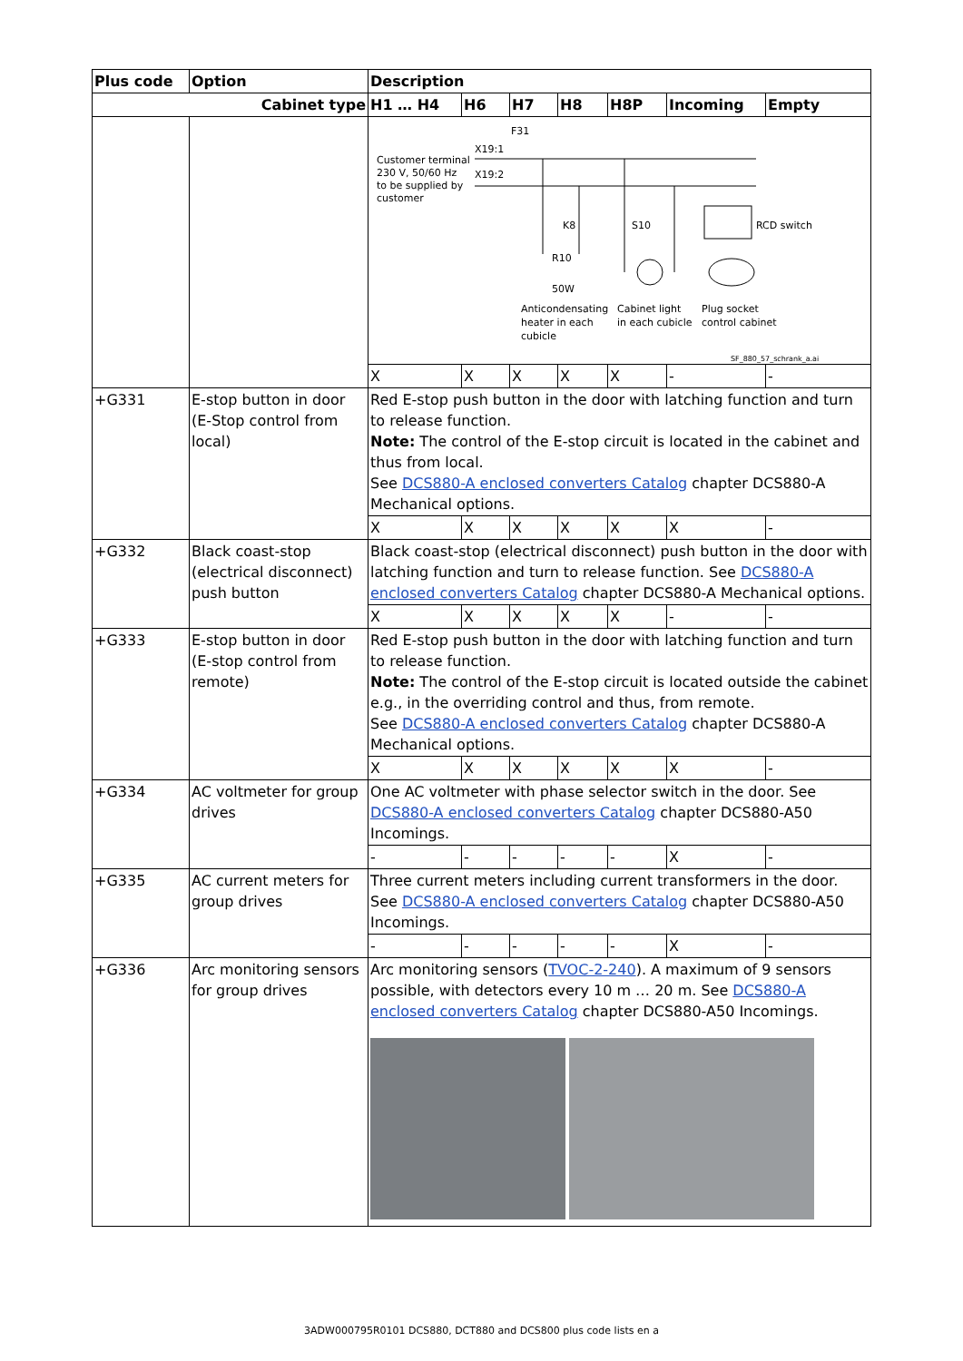| Plus code | Option | Description | | | | | | |
| --- | --- | --- | --- | --- | --- | --- | --- | --- |
| Cabinet type | | H1 … H4 | H6 | H7 | H8 | H8P | Incoming | Empty |
| | | F31 X19:1 X19:2 Customer terminal 230 V, 50/60 Hz to be supplied by customer K8 S10 RCD switch R10 50W Anticondensating heater in each cubicle Cabinet light in each cubicle Plug socket control cabinet SF_880_57_schrank_a.ai | | | | | | |
| | | X | X | X | X | X | - | - |
| +G331 | E-stop button in door (E-Stop control from local) | Red E-stop push button in the door with latching function and turn to release function. Note: The control of the E-stop circuit is located in the cabinet and thus from local. See DCS880-A enclosed converters Catalog chapter DCS880-A Mechanical options. | | | | | | |
| | | X | X | X | X | X | X | - |
| +G332 | Black coast-stop (electrical disconnect) push button | Black coast-stop (electrical disconnect) push button in the door with latching function and turn to release function. See DCS880-A enclosed converters Catalog chapter DCS880-A Mechanical options. | | | | | | |
| | | X | X | X | X | X | - | - |
| +G333 | E-stop button in door (E-stop control from remote) | Red E-stop push button in the door with latching function and turn to release function. Note: The control of the E-stop circuit is located outside the cabinet e.g., in the overriding control and thus, from remote. See DCS880-A enclosed converters Catalog chapter DCS880-A Mechanical options. | | | | | | |
| | | X | X | X | X | X | X | - |
| +G334 | AC voltmeter for group drives | One AC voltmeter with phase selector switch in the door. See DCS880-A enclosed converters Catalog chapter DCS880-A50 Incomings. | | | | | | |
| | | - | - | - | - | - | X | - |
| +G335 | AC current meters for group drives | Three current meters including current transformers in the door. See DCS880-A enclosed converters Catalog chapter DCS880-A50 Incomings. | | | | | | |
| | | - | - | - | - | - | X | - |
| +G336 | Arc monitoring sensors for group drives | Arc monitoring sensors ( TVOC-2-240 ). A maximum of 9 sensors possible, with detectors every 10 m … 20 m. See DCS880-A enclosed converters Catalog chapter DCS880-A50 Incomings. | | | | | | |
3ADW000795R0101 DCS880, DCT880 and DCS800 plus code lists en a